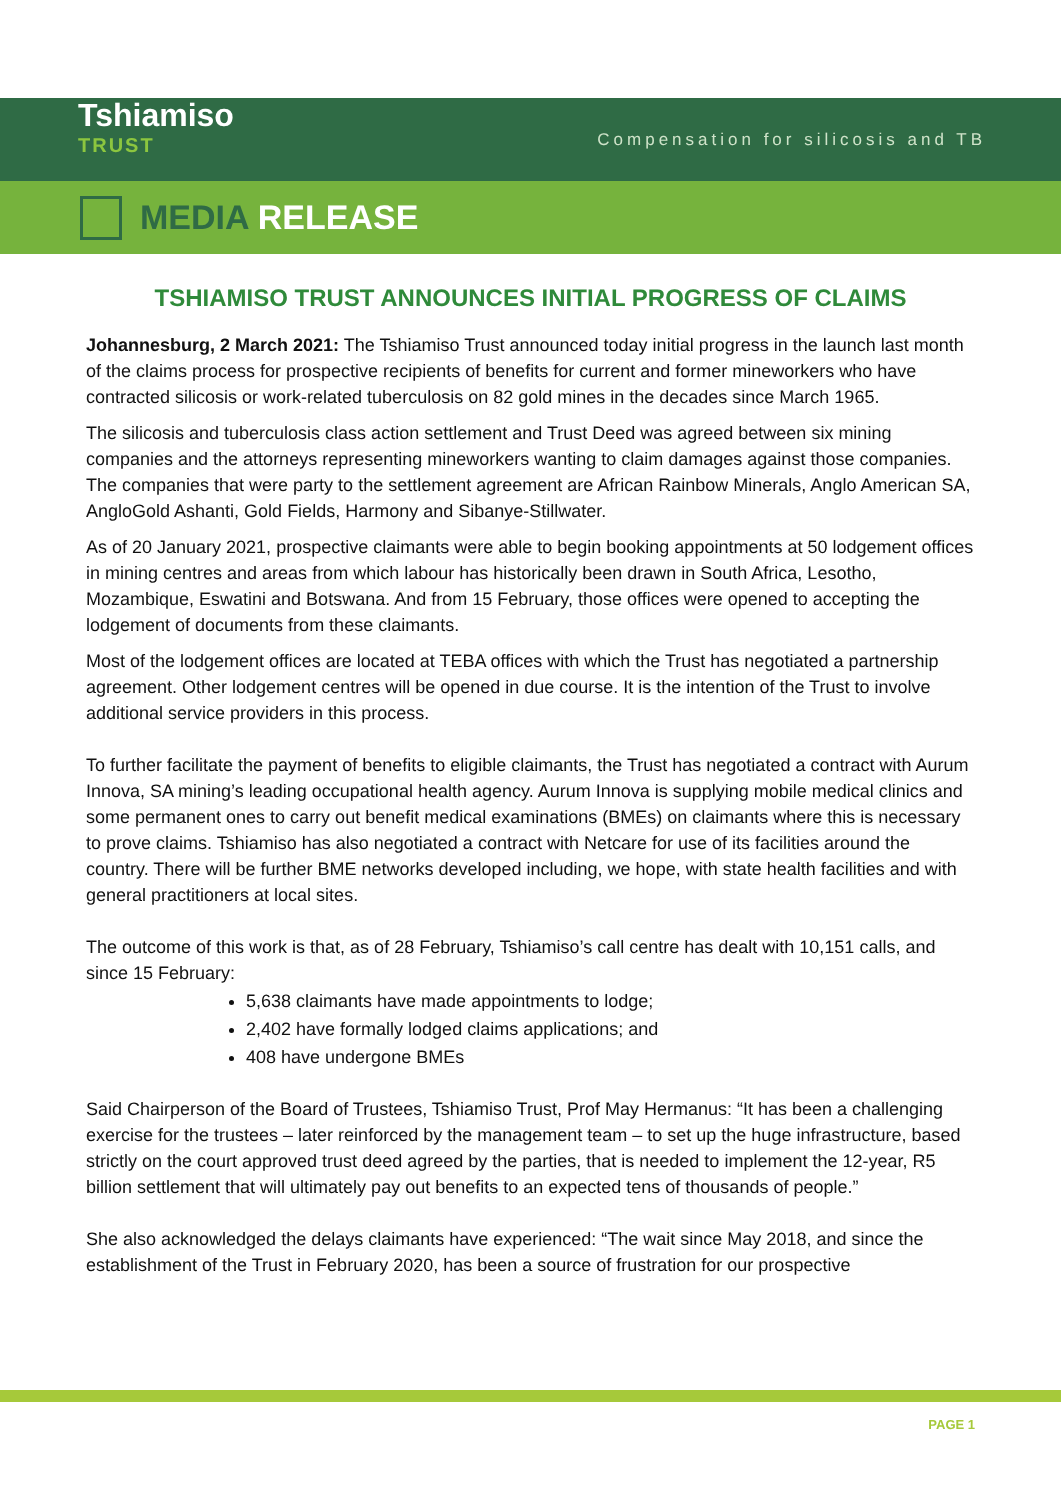Tshiamiso
TRUST
Compensation for silicosis and TB
MEDIA RELEASE
TSHIAMISO TRUST ANNOUNCES INITIAL PROGRESS OF CLAIMS
Johannesburg, 2 March 2021: The Tshiamiso Trust announced today initial progress in the launch last month of the claims process for prospective recipients of benefits for current and former mineworkers who have contracted silicosis or work-related tuberculosis on 82 gold mines in the decades since March 1965.
The silicosis and tuberculosis class action settlement and Trust Deed was agreed between six mining companies and the attorneys representing mineworkers wanting to claim damages against those companies. The companies that were party to the settlement agreement are African Rainbow Minerals, Anglo American SA, AngloGold Ashanti, Gold Fields, Harmony and Sibanye-Stillwater.
As of 20 January 2021, prospective claimants were able to begin booking appointments at 50 lodgement offices in mining centres and areas from which labour has historically been drawn in South Africa, Lesotho, Mozambique, Eswatini and Botswana. And from 15 February, those offices were opened to accepting the lodgement of documents from these claimants.
Most of the lodgement offices are located at TEBA offices with which the Trust has negotiated a partnership agreement. Other lodgement centres will be opened in due course. It is the intention of the Trust to involve additional service providers in this process.
To further facilitate the payment of benefits to eligible claimants, the Trust has negotiated a contract with Aurum Innova, SA mining’s leading occupational health agency. Aurum Innova is supplying mobile medical clinics and some permanent ones to carry out benefit medical examinations (BMEs) on claimants where this is necessary to prove claims. Tshiamiso has also negotiated a contract with Netcare for use of its facilities around the country. There will be further BME networks developed including, we hope, with state health facilities and with general practitioners at local sites.
The outcome of this work is that, as of 28 February, Tshiamiso’s call centre has dealt with 10,151 calls, and since 15 February:
5,638 claimants have made appointments to lodge;
2,402 have formally lodged claims applications; and
408 have undergone BMEs
Said Chairperson of the Board of Trustees, Tshiamiso Trust, Prof May Hermanus: “It has been a challenging exercise for the trustees – later reinforced by the management team – to set up the huge infrastructure, based strictly on the court approved trust deed agreed by the parties, that is needed to implement the 12-year, R5 billion settlement that will ultimately pay out benefits to an expected tens of thousands of people.”
She also acknowledged the delays claimants have experienced: “The wait since May 2018, and since the establishment of the Trust in February 2020, has been a source of frustration for our prospective
PAGE 1